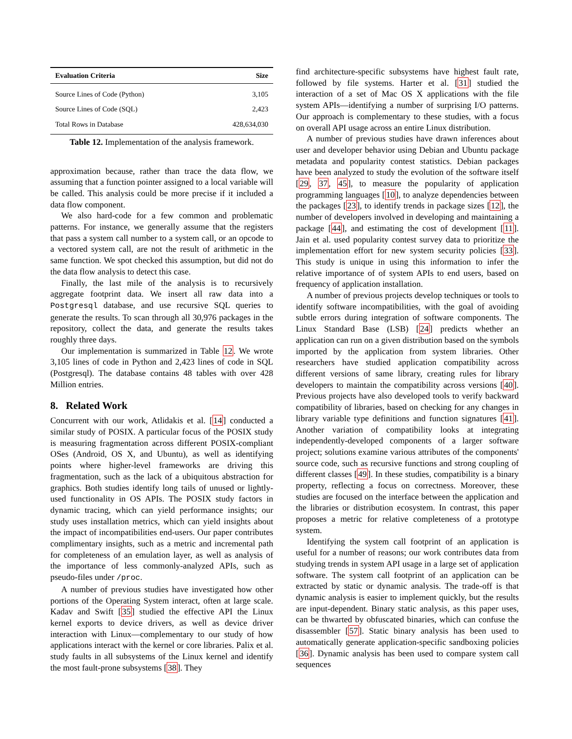| Evaluation Criteria | Size |
| --- | --- |
| Source Lines of Code (Python) | 3,105 |
| Source Lines of Code (SQL) | 2,423 |
| Total Rows in Database | 428,634,030 |
Table 12. Implementation of the analysis framework.
approximation because, rather than trace the data flow, we assuming that a function pointer assigned to a local variable will be called. This analysis could be more precise if it included a data flow component.
We also hard-code for a few common and problematic patterns. For instance, we generally assume that the registers that pass a system call number to a system call, or an opcode to a vectored system call, are not the result of arithmetic in the same function. We spot checked this assumption, but did not do the data flow analysis to detect this case.
Finally, the last mile of the analysis is to recursively aggregate footprint data. We insert all raw data into a Postgresql database, and use recursive SQL queries to generate the results. To scan through all 30,976 packages in the repository, collect the data, and generate the results takes roughly three days.
Our implementation is summarized in Table 12. We wrote 3,105 lines of code in Python and 2,423 lines of code in SQL (Postgresql). The database contains 48 tables with over 428 Million entries.
8. Related Work
Concurrent with our work, Atlidakis et al. [14] conducted a similar study of POSIX. A particular focus of the POSIX study is measuring fragmentation across different POSIX-compliant OSes (Android, OS X, and Ubuntu), as well as identifying points where higher-level frameworks are driving this fragmentation, such as the lack of a ubiquitous abstraction for graphics. Both studies identify long tails of unused or lightly-used functionality in OS APIs. The POSIX study factors in dynamic tracing, which can yield performance insights; our study uses installation metrics, which can yield insights about the impact of incompatibilities end-users. Our paper contributes complimentary insights, such as a metric and incremental path for completeness of an emulation layer, as well as analysis of the importance of less commonly-analyzed APIs, such as pseudo-files under /proc.
A number of previous studies have investigated how other portions of the Operating System interact, often at large scale. Kadav and Swift [35] studied the effective API the Linux kernel exports to device drivers, as well as device driver interaction with Linux—complementary to our study of how applications interact with the kernel or core libraries. Palix et al. study faults in all subsystems of the Linux kernel and identify the most fault-prone subsystems [38]. They
find architecture-specific subsystems have highest fault rate, followed by file systems. Harter et al. [31] studied the interaction of a set of Mac OS X applications with the file system APIs—identifying a number of surprising I/O patterns. Our approach is complementary to these studies, with a focus on overall API usage across an entire Linux distribution.
A number of previous studies have drawn inferences about user and developer behavior using Debian and Ubuntu package metadata and popularity contest statistics. Debian packages have been analyzed to study the evolution of the software itself [29, 37, 45], to measure the popularity of application programming languages [10], to analyze dependencies between the packages [23], to identify trends in package sizes [12], the number of developers involved in developing and maintaining a package [44], and estimating the cost of development [11]. Jain et al. used popularity contest survey data to prioritize the implementation effort for new system security policies [33]. This study is unique in using this information to infer the relative importance of of system APIs to end users, based on frequency of application installation.
A number of previous projects develop techniques or tools to identify software incompatibilities, with the goal of avoiding subtle errors during integration of software components. The Linux Standard Base (LSB) [24] predicts whether an application can run on a given distribution based on the symbols imported by the application from system libraries. Other researchers have studied application compatibility across different versions of same library, creating rules for library developers to maintain the compatibility across versions [40]. Previous projects have also developed tools to verify backward compatibility of libraries, based on checking for any changes in library variable type definitions and function signatures [41]. Another variation of compatibility looks at integrating independently-developed components of a larger software project; solutions examine various attributes of the components' source code, such as recursive functions and strong coupling of different classes [49]. In these studies, compatibility is a binary property, reflecting a focus on correctness. Moreover, these studies are focused on the interface between the application and the libraries or distribution ecosystem. In contrast, this paper proposes a metric for relative completeness of a prototype system.
Identifying the system call footprint of an application is useful for a number of reasons; our work contributes data from studying trends in system API usage in a large set of application software. The system call footprint of an application can be extracted by static or dynamic analysis. The trade-off is that dynamic analysis is easier to implement quickly, but the results are input-dependent. Binary static analysis, as this paper uses, can be thwarted by obfuscated binaries, which can confuse the disassembler [57]. Static binary analysis has been used to automatically generate application-specific sandboxing policies [36]. Dynamic analysis has been used to compare system call sequences